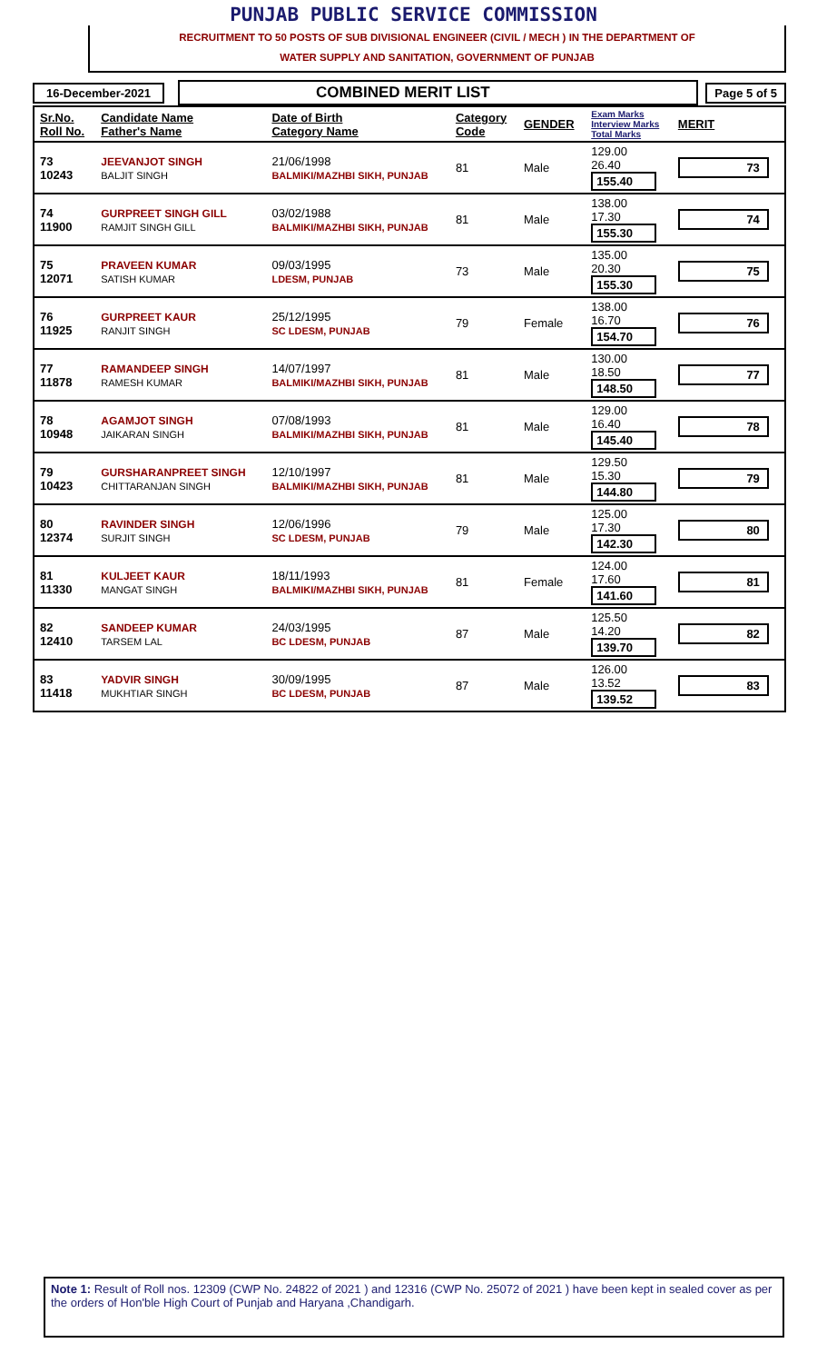PUNJAB PUBLIC SERVICE COMMISSION
RECRUITMENT TO 50 POSTS OF SUB DIVISIONAL ENGINEER (CIVIL / MECH ) IN THE DEPARTMENT OF
WATER SUPPLY AND SANITATION, GOVERNMENT OF PUNJAB
16-December-2021 COMBINED MERIT LIST Page 5 of 5
| Sr.No. Roll No. | Candidate Name Father's Name | Date of Birth Category Name | Category Code | GENDER | Exam Marks Interview Marks Total Marks | MERIT |
| --- | --- | --- | --- | --- | --- | --- |
| 73 10243 | JEEVANJOT SINGH BALJIT SINGH | 21/06/1998 BALMIKI/MAZHBI SIKH, PUNJAB | 81 | Male | 129.00 26.40 155.40 | 73 |
| 74 11900 | GURPREET SINGH GILL RAMJIT SINGH GILL | 03/02/1988 BALMIKI/MAZHBI SIKH, PUNJAB | 81 | Male | 138.00 17.30 155.30 | 74 |
| 75 12071 | PRAVEEN KUMAR SATISH KUMAR | 09/03/1995 LDESM, PUNJAB | 73 | Male | 135.00 20.30 155.30 | 75 |
| 76 11925 | GURPREET KAUR RANJIT SINGH | 25/12/1995 SC LDESM, PUNJAB | 79 | Female | 138.00 16.70 154.70 | 76 |
| 77 11878 | RAMANDEEP SINGH RAMESH KUMAR | 14/07/1997 BALMIKI/MAZHBI SIKH, PUNJAB | 81 | Male | 130.00 18.50 148.50 | 77 |
| 78 10948 | AGAMJOT SINGH JAIKARAN SINGH | 07/08/1993 BALMIKI/MAZHBI SIKH, PUNJAB | 81 | Male | 129.00 16.40 145.40 | 78 |
| 79 10423 | GURSHARANPREET SINGH CHITTARANJAN SINGH | 12/10/1997 BALMIKI/MAZHBI SIKH, PUNJAB | 81 | Male | 129.50 15.30 144.80 | 79 |
| 80 12374 | RAVINDER SINGH SURJIT SINGH | 12/06/1996 SC LDESM, PUNJAB | 79 | Male | 125.00 17.30 142.30 | 80 |
| 81 11330 | KULJEET KAUR MANGAT SINGH | 18/11/1993 BALMIKI/MAZHBI SIKH, PUNJAB | 81 | Female | 124.00 17.60 141.60 | 81 |
| 82 12410 | SANDEEP KUMAR TARSEM LAL | 24/03/1995 BC LDESM, PUNJAB | 87 | Male | 125.50 14.20 139.70 | 82 |
| 83 11418 | YADVIR SINGH MUKHTIAR SINGH | 30/09/1995 BC LDESM, PUNJAB | 87 | Male | 126.00 13.52 139.52 | 83 |
Note 1: Result of Roll nos. 12309 (CWP No. 24822 of 2021 ) and 12316 (CWP No. 25072 of 2021 ) have been kept in sealed cover as per the orders of Hon'ble High Court of Punjab and Haryana ,Chandigarh.